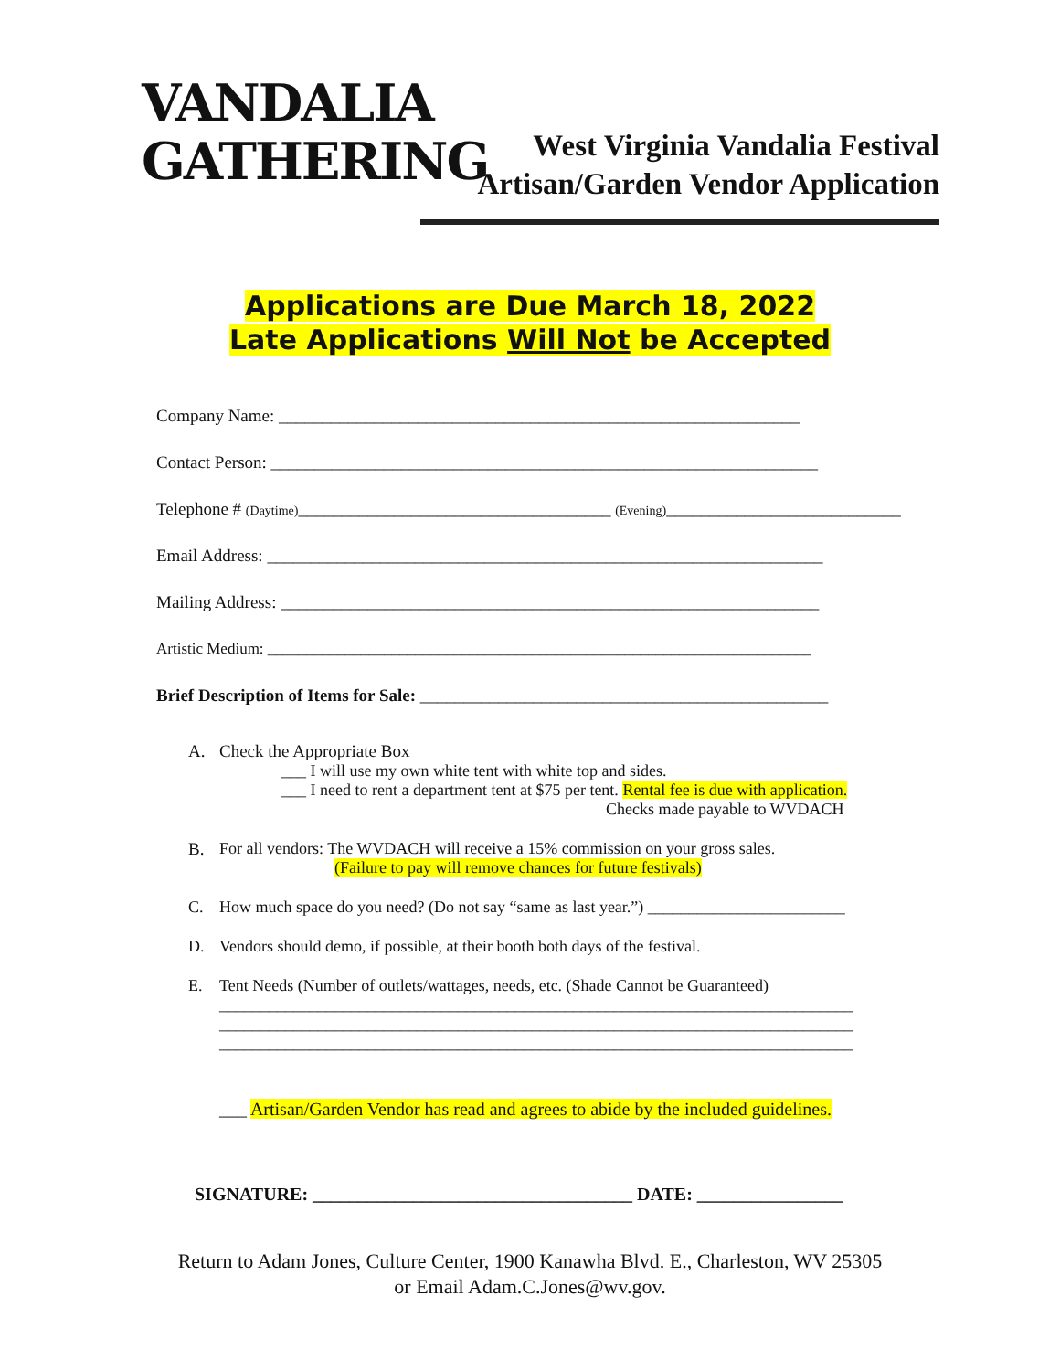VANDALIA
GATHERING
West Virginia Vandalia Festival
Artisan/Garden Vendor Application
Applications are Due March 18, 2022
Late Applications Will Not be Accepted
Company Name: ____________________________________________________________
Contact Person: _______________________________________________________________
Telephone # (Daytime)____________________________________ (Evening)___________________________
Email Address: ________________________________________________________________
Mailing Address: ______________________________________________________________
Artistic Medium: ______________________________________________________________________
Brief Description of Items for Sale: _______________________________________________
A. Check the Appropriate Box
___ I will use my own white tent with white top and sides.
___ I need to rent a department tent at $75 per tent. Rental fee is due with application.
Checks made payable to WVDACH
B. For all vendors: The WVDACH will receive a 15% commission on your gross sales.
(Failure to pay will remove chances for future festivals)
C. How much space do you need? (Do not say “same as last year.”) ________________________
D. Vendors should demo, if possible, at their booth both days of the festival.
E. Tent Needs (Number of outlets/wattages, needs, etc. (Shade Cannot be Guaranteed)
_____________________________________________________________________________
_____________________________________________________________________________
_____________________________________________________________________________
___ Artisan/Garden Vendor has read and agrees to abide by the included guidelines.
SIGNATURE: ___________________________________ DATE: ________________
Return to Adam Jones, Culture Center, 1900 Kanawha Blvd. E., Charleston, WV 25305
or Email Adam.C.Jones@wv.gov.